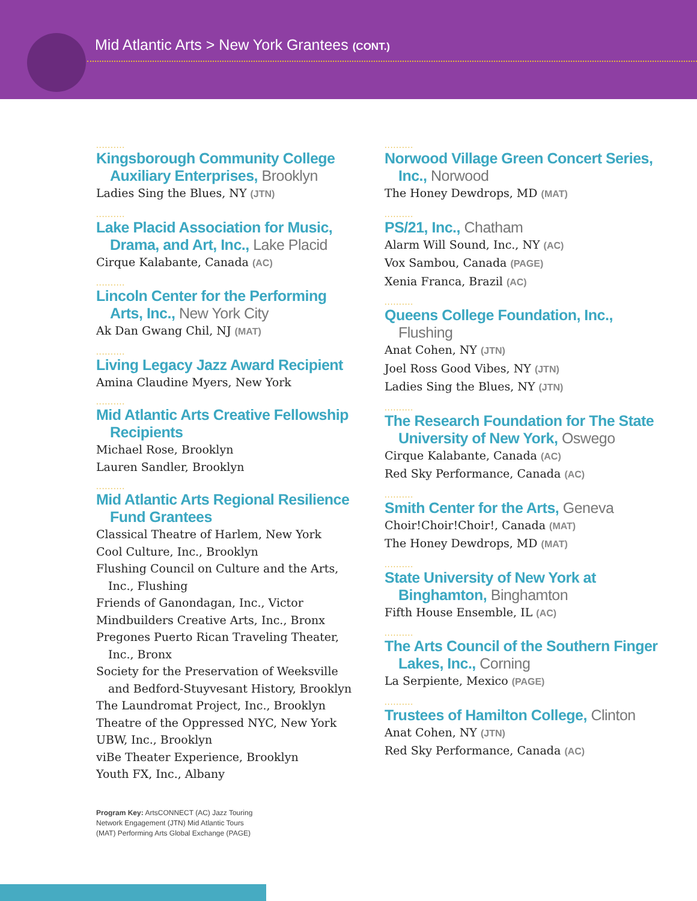Mid Atlantic Arts > New York Grantees (CONT.)
..........
Kingsborough Community College Auxiliary Enterprises, Brooklyn
Ladies Sing the Blues, NY (JTN)
..........
Lake Placid Association for Music, Drama, and Art, Inc., Lake Placid
Cirque Kalabante, Canada (AC)
..........
Lincoln Center for the Performing Arts, Inc., New York City
Ak Dan Gwang Chil, NJ (MAT)
..........
Living Legacy Jazz Award Recipient
Amina Claudine Myers, New York
..........
Mid Atlantic Arts Creative Fellowship Recipients
Michael Rose, Brooklyn
Lauren Sandler, Brooklyn
..........
Mid Atlantic Arts Regional Resilience Fund Grantees
Classical Theatre of Harlem, New York
Cool Culture, Inc., Brooklyn
Flushing Council on Culture and the Arts, Inc., Flushing
Friends of Ganondagan, Inc., Victor
Mindbuilders Creative Arts, Inc., Bronx
Pregones Puerto Rican Traveling Theater, Inc., Bronx
Society for the Preservation of Weeksville and Bedford-Stuyvesant History, Brooklyn
The Laundromat Project, Inc., Brooklyn
Theatre of the Oppressed NYC, New York
UBW, Inc., Brooklyn
viBe Theater Experience, Brooklyn
Youth FX, Inc., Albany
..........
Norwood Village Green Concert Series, Inc., Norwood
The Honey Dewdrops, MD (MAT)
..........
PS/21, Inc., Chatham
Alarm Will Sound, Inc., NY (AC)
Vox Sambou, Canada (PAGE)
Xenia Franca, Brazil (AC)
..........
Queens College Foundation, Inc., Flushing
Anat Cohen, NY (JTN)
Joel Ross Good Vibes, NY (JTN)
Ladies Sing the Blues, NY (JTN)
..........
The Research Foundation for The State University of New York, Oswego
Cirque Kalabante, Canada (AC)
Red Sky Performance, Canada (AC)
..........
Smith Center for the Arts, Geneva
Choir!Choir!Choir!, Canada (MAT)
The Honey Dewdrops, MD (MAT)
..........
State University of New York at Binghamton, Binghamton
Fifth House Ensemble, IL (AC)
..........
The Arts Council of the Southern Finger Lakes, Inc., Corning
La Serpiente, Mexico (PAGE)
..........
Trustees of Hamilton College, Clinton
Anat Cohen, NY (JTN)
Red Sky Performance, Canada (AC)
Program Key: ArtsCONNECT (AC) Jazz Touring Network Engagement (JTN) Mid Atlantic Tours (MAT) Performing Arts Global Exchange (PAGE)